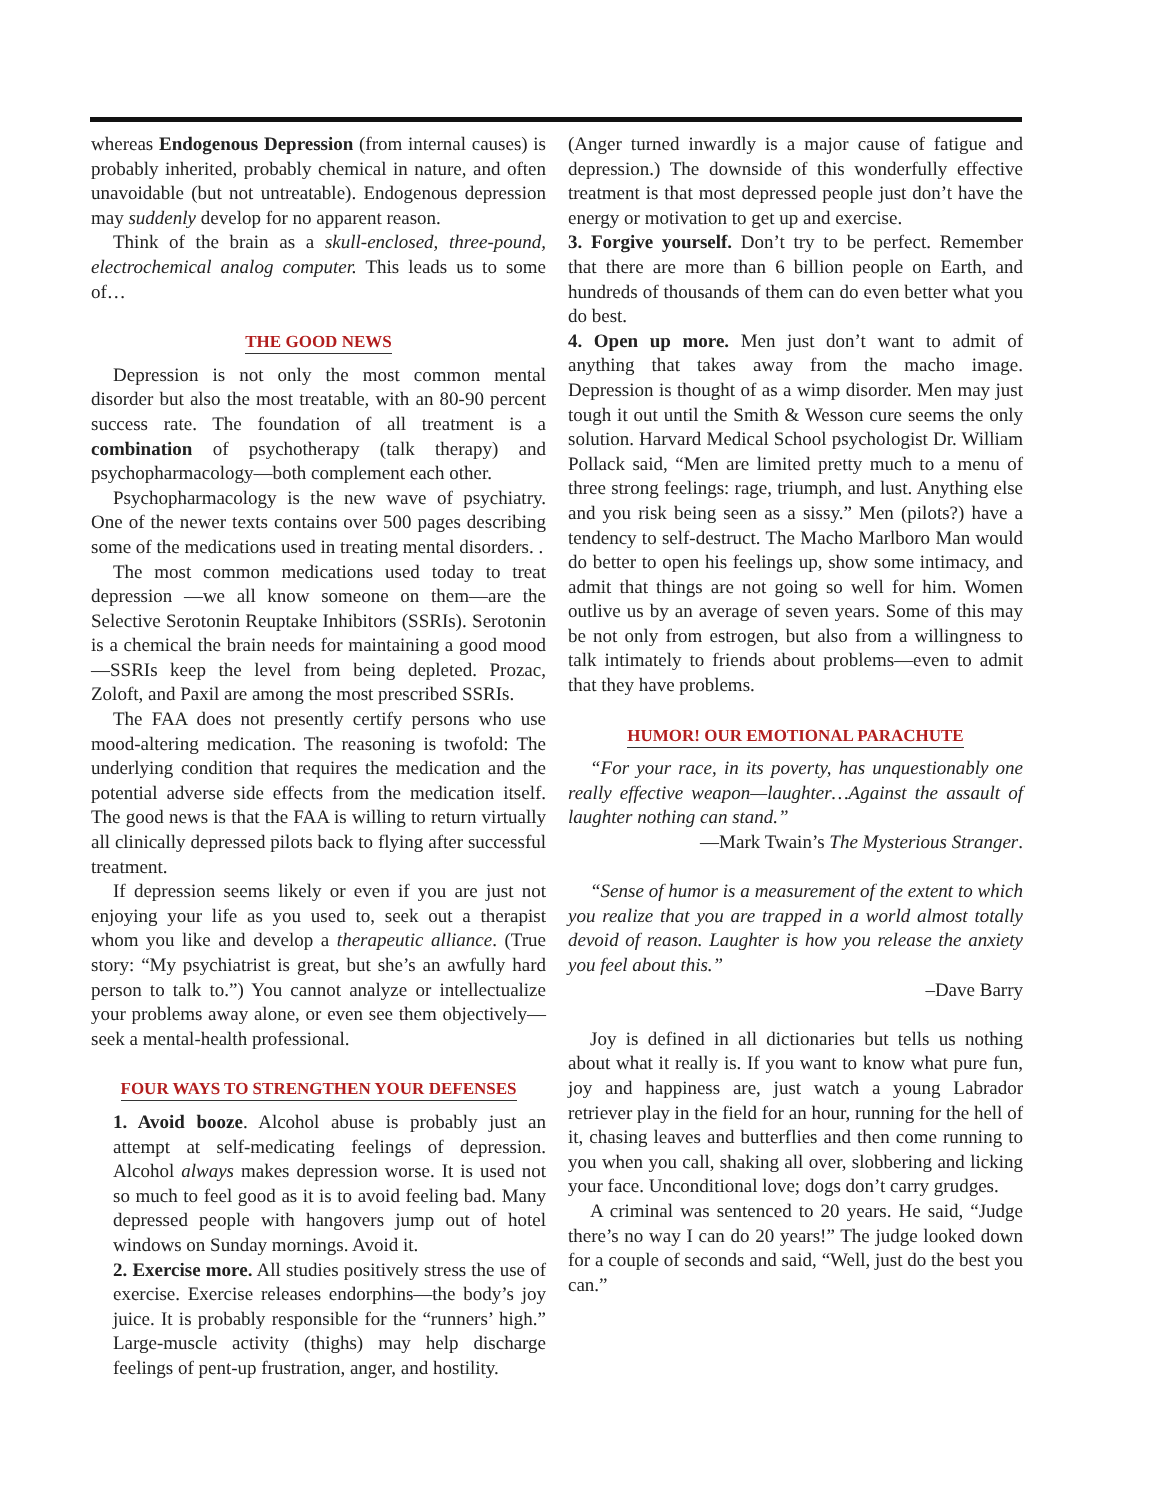whereas Endogenous Depression (from internal causes) is probably inherited, probably chemical in nature, and often unavoidable (but not untreatable). Endogenous depression may suddenly develop for no apparent reason.
Think of the brain as a skull-enclosed, three-pound, electrochemical analog computer. This leads us to some of…
THE GOOD NEWS
Depression is not only the most common mental disorder but also the most treatable, with an 80-90 percent success rate. The foundation of all treatment is a combination of psychotherapy (talk therapy) and psychopharmacology—both complement each other.
Psychopharmacology is the new wave of psychiatry. One of the newer texts contains over 500 pages describing some of the medications used in treating mental disorders. .
The most common medications used today to treat depression —we all know someone on them—are the Selective Serotonin Reuptake Inhibitors (SSRIs). Serotonin is a chemical the brain needs for maintaining a good mood—SSRIs keep the level from being depleted. Prozac, Zoloft, and Paxil are among the most prescribed SSRIs.
The FAA does not presently certify persons who use mood-altering medication. The reasoning is twofold: The underlying condition that requires the medication and the potential adverse side effects from the medication itself. The good news is that the FAA is willing to return virtually all clinically depressed pilots back to flying after successful treatment.
If depression seems likely or even if you are just not enjoying your life as you used to, seek out a therapist whom you like and develop a therapeutic alliance. (True story: “My psychiatrist is great, but she’s an awfully hard person to talk to.”) You cannot analyze or intellectualize your problems away alone, or even see them objectively—seek a mental-health professional.
FOUR WAYS TO STRENGTHEN YOUR DEFENSES
1. Avoid booze. Alcohol abuse is probably just an attempt at self-medicating feelings of depression. Alcohol always makes depression worse. It is used not so much to feel good as it is to avoid feeling bad. Many depressed people with hangovers jump out of hotel windows on Sunday mornings. Avoid it.
2. Exercise more. All studies positively stress the use of exercise. Exercise releases endorphins—the body’s joy juice. It is probably responsible for the “runners’ high.” Large-muscle activity (thighs) may help discharge feelings of pent-up frustration, anger, and hostility.
(Anger turned inwardly is a major cause of fatigue and depression.) The downside of this wonderfully effective treatment is that most depressed people just don’t have the energy or motivation to get up and exercise.
3. Forgive yourself. Don’t try to be perfect. Remember that there are more than 6 billion people on Earth, and hundreds of thousands of them can do even better what you do best.
4. Open up more. Men just don’t want to admit of anything that takes away from the macho image. Depression is thought of as a wimp disorder. Men may just tough it out until the Smith & Wesson cure seems the only solution. Harvard Medical School psychologist Dr. William Pollack said, “Men are limited pretty much to a menu of three strong feelings: rage, triumph, and lust. Anything else and you risk being seen as a sissy.” Men (pilots?) have a tendency to self-destruct. The Macho Marlboro Man would do better to open his feelings up, show some intimacy, and admit that things are not going so well for him. Women outlive us by an average of seven years. Some of this may be not only from estrogen, but also from a willingness to talk intimately to friends about problems—even to admit that they have problems.
HUMOR! OUR EMOTIONAL PARACHUTE
“For your race, in its poverty, has unquestionably one really effective weapon—laughter…Against the assault of laughter nothing can stand.”
—Mark Twain’s The Mysterious Stranger.
“Sense of humor is a measurement of the extent to which you realize that you are trapped in a world almost totally devoid of reason. Laughter is how you release the anxiety you feel about this.”
–Dave Barry
Joy is defined in all dictionaries but tells us nothing about what it really is. If you want to know what pure fun, joy and happiness are, just watch a young Labrador retriever play in the field for an hour, running for the hell of it, chasing leaves and butterflies and then come running to you when you call, shaking all over, slobbering and licking your face. Unconditional love; dogs don’t carry grudges.
A criminal was sentenced to 20 years. He said, “Judge there’s no way I can do 20 years!” The judge looked down for a couple of seconds and said, “Well, just do the best you can.”